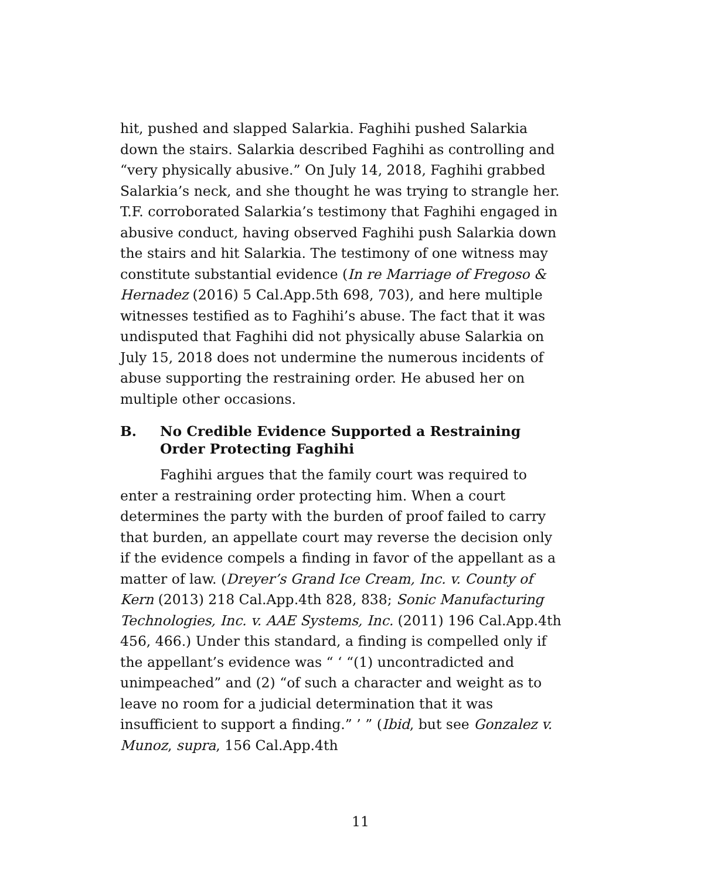hit, pushed and slapped Salarkia. Faghihi pushed Salarkia down the stairs. Salarkia described Faghihi as controlling and “very physically abusive.” On July 14, 2018, Faghihi grabbed Salarkia’s neck, and she thought he was trying to strangle her. T.F. corroborated Salarkia’s testimony that Faghihi engaged in abusive conduct, having observed Faghihi push Salarkia down the stairs and hit Salarkia. The testimony of one witness may constitute substantial evidence (In re Marriage of Fregoso & Hernadez (2016) 5 Cal.App.5th 698, 703), and here multiple witnesses testified as to Faghihi’s abuse. The fact that it was undisputed that Faghihi did not physically abuse Salarkia on July 15, 2018 does not undermine the numerous incidents of abuse supporting the restraining order. He abused her on multiple other occasions.
B. No Credible Evidence Supported a Restraining Order Protecting Faghihi
Faghihi argues that the family court was required to enter a restraining order protecting him. When a court determines the party with the burden of proof failed to carry that burden, an appellate court may reverse the decision only if the evidence compels a finding in favor of the appellant as a matter of law. (Dreyer’s Grand Ice Cream, Inc. v. County of Kern (2013) 218 Cal.App.4th 828, 838; Sonic Manufacturing Technologies, Inc. v. AAE Systems, Inc. (2011) 196 Cal.App.4th 456, 466.) Under this standard, a finding is compelled only if the appellant’s evidence was “ ‘ “(1) uncontradicted and unimpeached” and (2) “of such a character and weight as to leave no room for a judicial determination that it was insufficient to support a finding.” ’ ” (Ibid, but see Gonzalez v. Munoz, supra, 156 Cal.App.4th
11